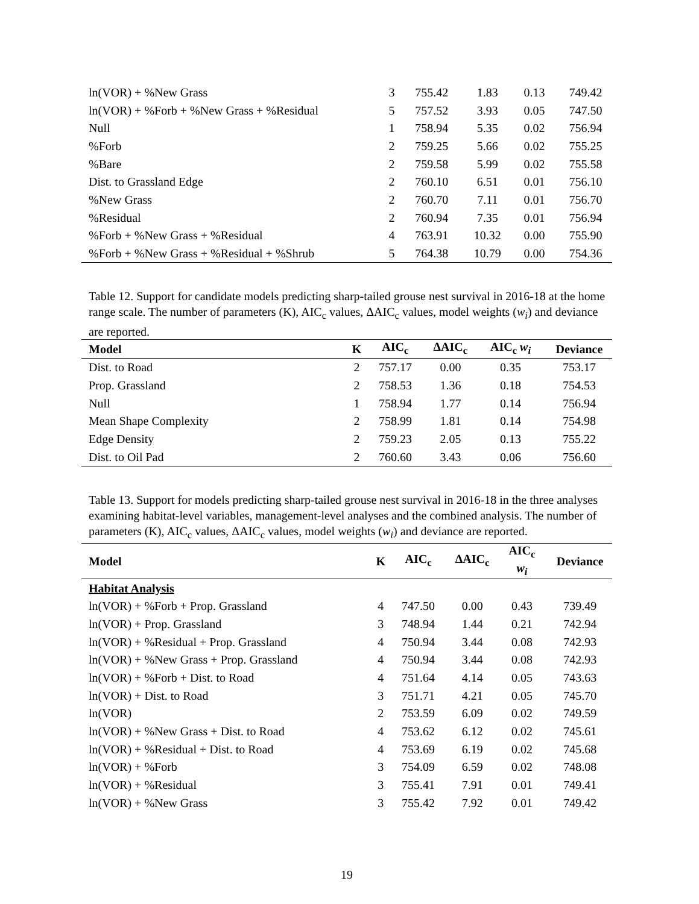| ln(VOR) + %New Grass | 3 | 755.42 | 1.83 | 0.13 | 749.42 |
| ln(VOR) + %Forb + %New Grass + %Residual | 5 | 757.52 | 3.93 | 0.05 | 747.50 |
| Null | 1 | 758.94 | 5.35 | 0.02 | 756.94 |
| %Forb | 2 | 759.25 | 5.66 | 0.02 | 755.25 |
| %Bare | 2 | 759.58 | 5.99 | 0.02 | 755.58 |
| Dist. to Grassland Edge | 2 | 760.10 | 6.51 | 0.01 | 756.10 |
| %New Grass | 2 | 760.70 | 7.11 | 0.01 | 756.70 |
| %Residual | 2 | 760.94 | 7.35 | 0.01 | 756.94 |
| %Forb + %New Grass + %Residual | 4 | 763.91 | 10.32 | 0.00 | 755.90 |
| %Forb + %New Grass + %Residual + %Shrub | 5 | 764.38 | 10.79 | 0.00 | 754.36 |
Table 12. Support for candidate models predicting sharp-tailed grouse nest survival in 2016-18 at the home range scale. The number of parameters (K), AIC<sub>c</sub> values, ΔAIC<sub>c</sub> values, model weights (w<sub>i</sub>) and deviance are reported.
| Model | K | AIC<sub>c</sub> | ΔAIC<sub>c</sub> | AIC<sub>c</sub> w<sub>i</sub> | Deviance |
| --- | --- | --- | --- | --- | --- |
| Dist. to Road | 2 | 757.17 | 0.00 | 0.35 | 753.17 |
| Prop. Grassland | 2 | 758.53 | 1.36 | 0.18 | 754.53 |
| Null | 1 | 758.94 | 1.77 | 0.14 | 756.94 |
| Mean Shape Complexity | 2 | 758.99 | 1.81 | 0.14 | 754.98 |
| Edge Density | 2 | 759.23 | 2.05 | 0.13 | 755.22 |
| Dist. to Oil Pad | 2 | 760.60 | 3.43 | 0.06 | 756.60 |
Table 13. Support for models predicting sharp-tailed grouse nest survival in 2016-18 in the three analyses examining habitat-level variables, management-level analyses and the combined analysis. The number of parameters (K), AIC<sub>c</sub> values, ΔAIC<sub>c</sub> values, model weights (w<sub>i</sub>) and deviance are reported.
| Model | K | AIC<sub>c</sub> | ΔAIC<sub>c</sub> | AIC<sub>c</sub> w<sub>i</sub> | Deviance |
| --- | --- | --- | --- | --- | --- |
| Habitat Analysis | | | | | |
| ln(VOR) + %Forb + Prop. Grassland | 4 | 747.50 | 0.00 | 0.43 | 739.49 |
| ln(VOR) + Prop. Grassland | 3 | 748.94 | 1.44 | 0.21 | 742.94 |
| ln(VOR) + %Residual + Prop. Grassland | 4 | 750.94 | 3.44 | 0.08 | 742.93 |
| ln(VOR) + %New Grass + Prop. Grassland | 4 | 750.94 | 3.44 | 0.08 | 742.93 |
| ln(VOR) + %Forb + Dist. to Road | 4 | 751.64 | 4.14 | 0.05 | 743.63 |
| ln(VOR) + Dist. to Road | 3 | 751.71 | 4.21 | 0.05 | 745.70 |
| ln(VOR) | 2 | 753.59 | 6.09 | 0.02 | 749.59 |
| ln(VOR) + %New Grass + Dist. to Road | 4 | 753.62 | 6.12 | 0.02 | 745.61 |
| ln(VOR) + %Residual + Dist. to Road | 4 | 753.69 | 6.19 | 0.02 | 745.68 |
| ln(VOR) + %Forb | 3 | 754.09 | 6.59 | 0.02 | 748.08 |
| ln(VOR) + %Residual | 3 | 755.41 | 7.91 | 0.01 | 749.41 |
| ln(VOR) + %New Grass | 3 | 755.42 | 7.92 | 0.01 | 749.42 |
19